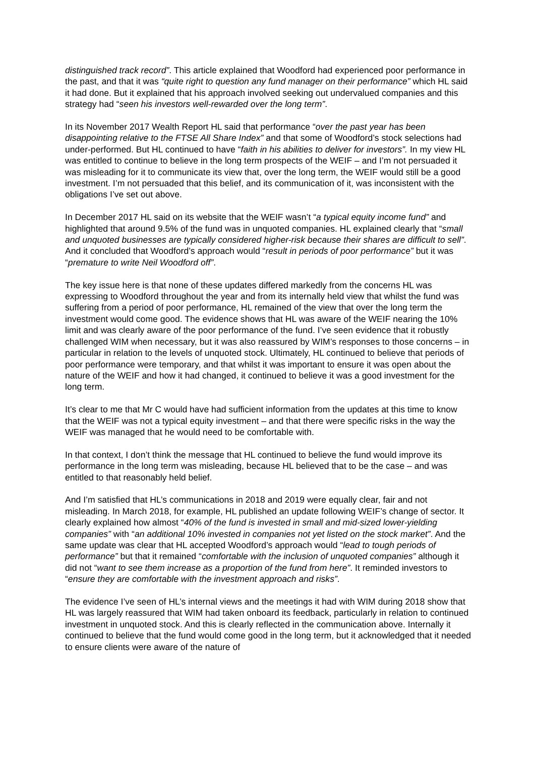distinguished track record”. This article explained that Woodford had experienced poor performance in the past, and that it was “quite right to question any fund manager on their performance” which HL said it had done. But it explained that his approach involved seeking out undervalued companies and this strategy had “seen his investors well-rewarded over the long term”.
In its November 2017 Wealth Report HL said that performance “over the past year has been disappointing relative to the FTSE All Share Index” and that some of Woodford’s stock selections had under-performed. But HL continued to have “faith in his abilities to deliver for investors”. In my view HL was entitled to continue to believe in the long term prospects of the WEIF – and I’m not persuaded it was misleading for it to communicate its view that, over the long term, the WEIF would still be a good investment. I’m not persuaded that this belief, and its communication of it, was inconsistent with the obligations I’ve set out above.
In December 2017 HL said on its website that the WEIF wasn’t “a typical equity income fund” and highlighted that around 9.5% of the fund was in unquoted companies. HL explained clearly that “small and unquoted businesses are typically considered higher-risk because their shares are difficult to sell”. And it concluded that Woodford’s approach would “result in periods of poor performance” but it was “premature to write Neil Woodford off”.
The key issue here is that none of these updates differed markedly from the concerns HL was expressing to Woodford throughout the year and from its internally held view that whilst the fund was suffering from a period of poor performance, HL remained of the view that over the long term the investment would come good. The evidence shows that HL was aware of the WEIF nearing the 10% limit and was clearly aware of the poor performance of the fund. I’ve seen evidence that it robustly challenged WIM when necessary, but it was also reassured by WIM’s responses to those concerns – in particular in relation to the levels of unquoted stock. Ultimately, HL continued to believe that periods of poor performance were temporary, and that whilst it was important to ensure it was open about the nature of the WEIF and how it had changed, it continued to believe it was a good investment for the long term.
It’s clear to me that Mr C would have had sufficient information from the updates at this time to know that the WEIF was not a typical equity investment – and that there were specific risks in the way the WEIF was managed that he would need to be comfortable with.
In that context, I don’t think the message that HL continued to believe the fund would improve its performance in the long term was misleading, because HL believed that to be the case – and was entitled to that reasonably held belief.
And I’m satisfied that HL’s communications in 2018 and 2019 were equally clear, fair and not misleading. In March 2018, for example, HL published an update following WEIF’s change of sector. It clearly explained how almost “40% of the fund is invested in small and mid-sized lower-yielding companies” with “an additional 10% invested in companies not yet listed on the stock market”. And the same update was clear that HL accepted Woodford’s approach would “lead to tough periods of performance” but that it remained “comfortable with the inclusion of unquoted companies” although it did not “want to see them increase as a proportion of the fund from here”. It reminded investors to “ensure they are comfortable with the investment approach and risks”.
The evidence I’ve seen of HL’s internal views and the meetings it had with WIM during 2018 show that HL was largely reassured that WIM had taken onboard its feedback, particularly in relation to continued investment in unquoted stock. And this is clearly reflected in the communication above. Internally it continued to believe that the fund would come good in the long term, but it acknowledged that it needed to ensure clients were aware of the nature of